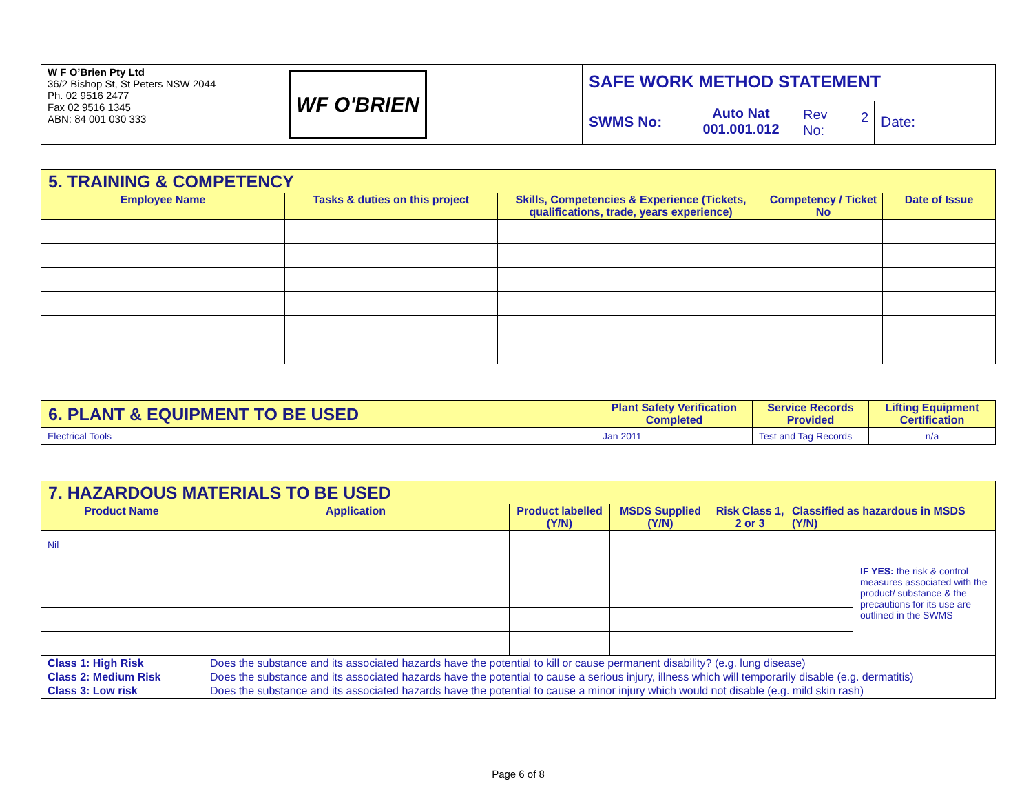| W F O’Brien Pty Ltd 36/2 Bishop St, St Peters NSW 2044 Ph. 02 9516 2477 Fax 02 9516 1345 ABN: 84 001 030 333 | WF O'BRIEN | SAFE WORK METHOD STATEMENT | | | |
| | | SWMS No: | Auto Nat 001.001.012 | Rev 2 No: | Date: |
| 5. TRAINING & COMPETENCY | | | | |
| --- | --- | --- | --- | --- |
| Employee Name | Tasks & duties on this project | Skills, Competencies & Experience (Tickets, qualifications, trade, years experience) | Competency / Ticket No | Date of Issue |
| 6. PLANT & EQUIPMENT TO BE USED | Plant Safety Verification Completed | Service Records Provided | Lifting Equipment Certification |
| --- | --- | --- | --- |
| Electrical Tools | Jan 2011 | Test and Tag Records | n/a |
| 7. HAZARDOUS MATERIALS TO BE USED | | | | | | |
| --- | --- | --- | --- | --- | --- | --- |
| Product Name | Application | Product labelled (Y/N) | MSDS Supplied (Y/N) | Risk Class 1, 2 or 3 | Classified as hazardous in MSDS (Y/N) | |
| Nil | | | | | | IF YES: the risk & control measures associated with the product/ substance & the precautions for its use are outlined in the SWMS |
| Class 1: High Risk Does the substance and its associated hazards have the potential to kill or cause permanent disability? (e.g. lung disease) Class 2: Medium Risk Does the substance and its associated hazards have the potential to cause a serious injury, illness which will temporarily disable (e.g. dermatitis) Class 3: Low risk Does the substance and its associated hazards have the potential to cause a minor injury which would not disable (e.g. mild skin rash) | | | | | | |
Page 6 of 8